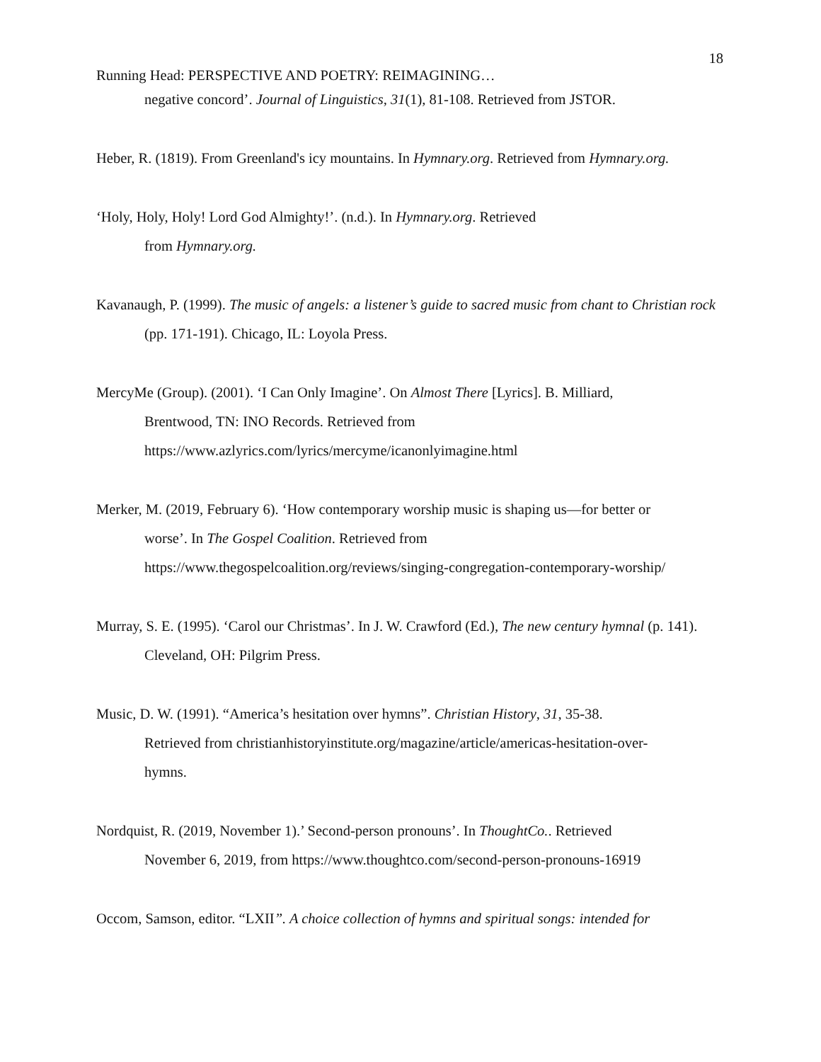18
Running Head: PERSPECTIVE AND POETRY: REIMAGINING…
negative concord’. Journal of Linguistics, 31(1), 81-108. Retrieved from JSTOR.
Heber, R. (1819). From Greenland's icy mountains. In Hymnary.org. Retrieved from Hymnary.org.
‘Holy, Holy, Holy! Lord God Almighty!’. (n.d.). In Hymnary.org. Retrieved
from Hymnary.org.
Kavanaugh, P. (1999). The music of angels: a listener’s guide to sacred music from chant to Christian rock (pp. 171-191). Chicago, IL: Loyola Press.
MercyMe (Group). (2001). ‘I Can Only Imagine’. On Almost There [Lyrics]. B. Milliard,
Brentwood, TN: INO Records. Retrieved from
https://www.azlyrics.com/lyrics/mercyme/icanonlyimagine.html
Merker, M. (2019, February 6). ‘How contemporary worship music is shaping us—for better or
worse’. In The Gospel Coalition. Retrieved from
https://www.thegospelcoalition.org/reviews/singing-congregation-contemporary-worship/
Murray, S. E. (1995). ‘Carol our Christmas’. In J. W. Crawford (Ed.), The new century hymnal (p. 141). Cleveland, OH: Pilgrim Press.
Music, D. W. (1991). “America’s hesitation over hymns”. Christian History, 31, 35-38.
Retrieved from christianhistoryinstitute.org/magazine/article/americas-hesitation-over-
hymns.
Nordquist, R. (2019, November 1).’ Second-person pronouns’. In ThoughtCo.. Retrieved
November 6, 2019, from https://www.thoughtco.com/second-person-pronouns-16919
Occom, Samson, editor. “LXII”. A choice collection of hymns and spiritual songs: intended for